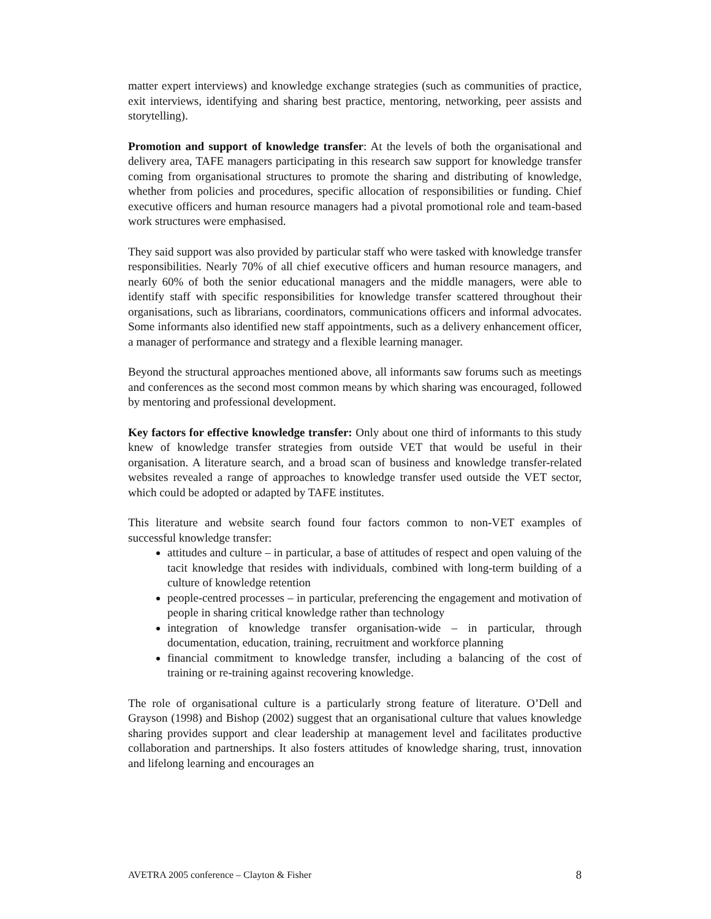matter expert interviews) and knowledge exchange strategies (such as communities of practice, exit interviews, identifying and sharing best practice, mentoring, networking, peer assists and storytelling).
Promotion and support of knowledge transfer: At the levels of both the organisational and delivery area, TAFE managers participating in this research saw support for knowledge transfer coming from organisational structures to promote the sharing and distributing of knowledge, whether from policies and procedures, specific allocation of responsibilities or funding. Chief executive officers and human resource managers had a pivotal promotional role and team-based work structures were emphasised.
They said support was also provided by particular staff who were tasked with knowledge transfer responsibilities. Nearly 70% of all chief executive officers and human resource managers, and nearly 60% of both the senior educational managers and the middle managers, were able to identify staff with specific responsibilities for knowledge transfer scattered throughout their organisations, such as librarians, coordinators, communications officers and informal advocates. Some informants also identified new staff appointments, such as a delivery enhancement officer, a manager of performance and strategy and a flexible learning manager.
Beyond the structural approaches mentioned above, all informants saw forums such as meetings and conferences as the second most common means by which sharing was encouraged, followed by mentoring and professional development.
Key factors for effective knowledge transfer: Only about one third of informants to this study knew of knowledge transfer strategies from outside VET that would be useful in their organisation. A literature search, and a broad scan of business and knowledge transfer-related websites revealed a range of approaches to knowledge transfer used outside the VET sector, which could be adopted or adapted by TAFE institutes.
This literature and website search found four factors common to non-VET examples of successful knowledge transfer:
attitudes and culture – in particular, a base of attitudes of respect and open valuing of the tacit knowledge that resides with individuals, combined with long-term building of a culture of knowledge retention
people-centred processes – in particular, preferencing the engagement and motivation of people in sharing critical knowledge rather than technology
integration of knowledge transfer organisation-wide – in particular, through documentation, education, training, recruitment and workforce planning
financial commitment to knowledge transfer, including a balancing of the cost of training or re-training against recovering knowledge.
The role of organisational culture is a particularly strong feature of literature. O’Dell and Grayson (1998) and Bishop (2002) suggest that an organisational culture that values knowledge sharing provides support and clear leadership at management level and facilitates productive collaboration and partnerships. It also fosters attitudes of knowledge sharing, trust, innovation and lifelong learning and encourages an
AVETRA 2005 conference – Clayton & Fisher 8